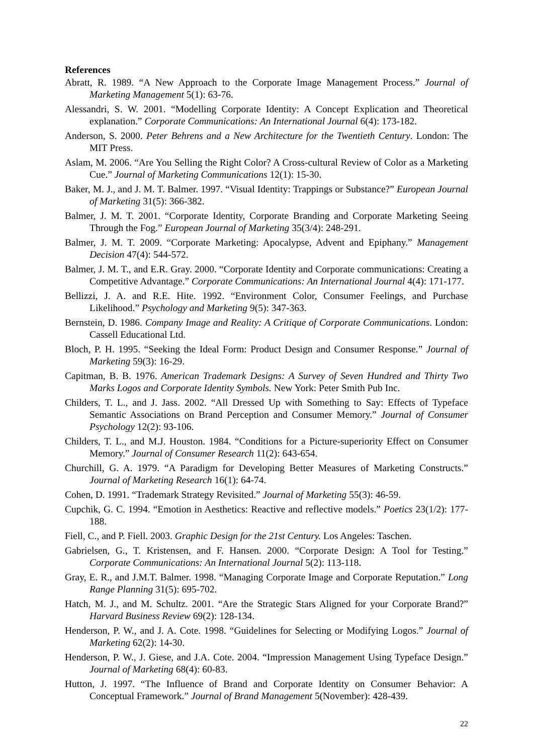References
Abratt, R. 1989. “A New Approach to the Corporate Image Management Process.” Journal of Marketing Management 5(1): 63-76.
Alessandri, S. W. 2001. “Modelling Corporate Identity: A Concept Explication and Theoretical explanation.” Corporate Communications: An International Journal 6(4): 173-182.
Anderson, S. 2000. Peter Behrens and a New Architecture for the Twentieth Century. London: The MIT Press.
Aslam, M. 2006. “Are You Selling the Right Color? A Cross-cultural Review of Color as a Marketing Cue.” Journal of Marketing Communications 12(1): 15-30.
Baker, M. J., and J. M. T. Balmer. 1997. “Visual Identity: Trappings or Substance?” European Journal of Marketing 31(5): 366-382.
Balmer, J. M. T. 2001. “Corporate Identity, Corporate Branding and Corporate Marketing Seeing Through the Fog.” European Journal of Marketing 35(3/4): 248-291.
Balmer, J. M. T. 2009. “Corporate Marketing: Apocalypse, Advent and Epiphany.” Management Decision 47(4): 544-572.
Balmer, J. M. T., and E.R. Gray. 2000. “Corporate Identity and Corporate communications: Creating a Competitive Advantage.” Corporate Communications: An International Journal 4(4): 171-177.
Bellizzi, J. A. and R.E. Hite. 1992. “Environment Color, Consumer Feelings, and Purchase Likelihood.” Psychology and Marketing 9(5): 347-363.
Bernstein, D. 1986. Company Image and Reality: A Critique of Corporate Communications. London: Cassell Educational Ltd.
Bloch, P. H. 1995. “Seeking the Ideal Form: Product Design and Consumer Response.” Journal of Marketing 59(3): 16-29.
Capitman, B. B. 1976. American Trademark Designs: A Survey of Seven Hundred and Thirty Two Marks Logos and Corporate Identity Symbols. New York: Peter Smith Pub Inc.
Childers, T. L., and J. Jass. 2002. “All Dressed Up with Something to Say: Effects of Typeface Semantic Associations on Brand Perception and Consumer Memory.” Journal of Consumer Psychology 12(2): 93-106.
Childers, T. L., and M.J. Houston. 1984. “Conditions for a Picture-superiority Effect on Consumer Memory.” Journal of Consumer Research 11(2): 643-654.
Churchill, G. A. 1979. “A Paradigm for Developing Better Measures of Marketing Constructs.” Journal of Marketing Research 16(1): 64-74.
Cohen, D. 1991. “Trademark Strategy Revisited.” Journal of Marketing 55(3): 46-59.
Cupchik, G. C. 1994. “Emotion in Aesthetics: Reactive and reflective models.” Poetics 23(1/2): 177-188.
Fiell, C., and P. Fiell. 2003. Graphic Design for the 21st Century. Los Angeles: Taschen.
Gabrielsen, G., T. Kristensen, and F. Hansen. 2000. “Corporate Design: A Tool for Testing.” Corporate Communications: An International Journal 5(2): 113-118.
Gray, E. R., and J.M.T. Balmer. 1998. “Managing Corporate Image and Corporate Reputation.” Long Range Planning 31(5): 695-702.
Hatch, M. J., and M. Schultz. 2001. “Are the Strategic Stars Aligned for your Corporate Brand?” Harvard Business Review 69(2): 128-134.
Henderson, P. W., and J. A. Cote. 1998. “Guidelines for Selecting or Modifying Logos.” Journal of Marketing 62(2): 14-30.
Henderson, P. W., J. Giese, and J.A. Cote. 2004. “Impression Management Using Typeface Design.” Journal of Marketing 68(4): 60-83.
Hutton, J. 1997. “The Influence of Brand and Corporate Identity on Consumer Behavior: A Conceptual Framework.” Journal of Brand Management 5(November): 428-439.
22